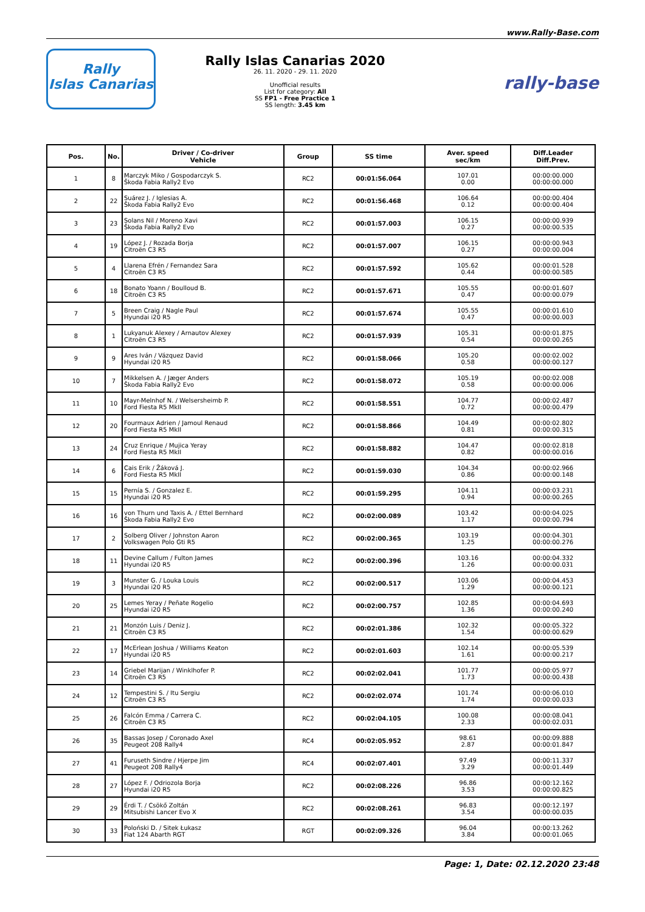www.Rally-Base.com
Rally
Islas Canarias
Rally Islas Canarias 2020
26. 11. 2020 - 29. 11. 2020
Unofficial results
List for category: All
SS FP1 - Free Practice 1
SS length: 3.45 km
rally-base
| Pos. | No. | Driver / Co-driver Vehicle | Group | SS time | Aver. speed sec/km | Diff.Leader Diff.Prev. |
| --- | --- | --- | --- | --- | --- | --- |
| 1 | 8 | Marczyk Miko / Gospodarczyk S. Škoda Fabia Rally2 Evo | RC2 | 00:01:56.064 | 107.01 0.00 | 00:00:00.000 00:00:00.000 |
| 2 | 22 | Suárez J. / Iglesias A. Škoda Fabia Rally2 Evo | RC2 | 00:01:56.468 | 106.64 0.12 | 00:00:00.404 00:00:00.404 |
| 3 | 23 | Solans Nil / Moreno Xavi Škoda Fabia Rally2 Evo | RC2 | 00:01:57.003 | 106.15 0.27 | 00:00:00.939 00:00:00.535 |
| 4 | 19 | López J. / Rozada Borja Citroën C3 R5 | RC2 | 00:01:57.007 | 106.15 0.27 | 00:00:00.943 00:00:00.004 |
| 5 | 4 | Llarena Efrén / Fernandez Sara Citroën C3 R5 | RC2 | 00:01:57.592 | 105.62 0.44 | 00:00:01.528 00:00:00.585 |
| 6 | 18 | Bonato Yoann / Boulloud B. Citroën C3 R5 | RC2 | 00:01:57.671 | 105.55 0.47 | 00:00:01.607 00:00:00.079 |
| 7 | 5 | Breen Craig / Nagle Paul Hyundai i20 R5 | RC2 | 00:01:57.674 | 105.55 0.47 | 00:00:01.610 00:00:00.003 |
| 8 | 1 | Lukyanuk Alexey / Arnautov Alexey Citroën C3 R5 | RC2 | 00:01:57.939 | 105.31 0.54 | 00:00:01.875 00:00:00.265 |
| 9 | 9 | Ares Iván / Vázquez David Hyundai i20 R5 | RC2 | 00:01:58.066 | 105.20 0.58 | 00:00:02.002 00:00:00.127 |
| 10 | 7 | Mikkelsen A. / Jæger Anders Škoda Fabia Rally2 Evo | RC2 | 00:01:58.072 | 105.19 0.58 | 00:00:02.008 00:00:00.006 |
| 11 | 10 | Mayr-Melnhof N. / Welsersheimb P. Ford Fiesta R5 MkII | RC2 | 00:01:58.551 | 104.77 0.72 | 00:00:02.487 00:00:00.479 |
| 12 | 20 | Fourmaux Adrien / Jamoul Renaud Ford Fiesta R5 MkII | RC2 | 00:01:58.866 | 104.49 0.81 | 00:00:02.802 00:00:00.315 |
| 13 | 24 | Cruz Enrique / Mujica Yeray Ford Fiesta R5 MkII | RC2 | 00:01:58.882 | 104.47 0.82 | 00:00:02.818 00:00:00.016 |
| 14 | 6 | Cais Erik / Žáková J. Ford Fiesta R5 MkII | RC2 | 00:01:59.030 | 104.34 0.86 | 00:00:02.966 00:00:00.148 |
| 15 | 15 | Pernía S. / Gonzalez E. Hyundai i20 R5 | RC2 | 00:01:59.295 | 104.11 0.94 | 00:00:03.231 00:00:00.265 |
| 16 | 16 | von Thurn und Taxis A. / Ettel Bernhard Škoda Fabia Rally2 Evo | RC2 | 00:02:00.089 | 103.42 1.17 | 00:00:04.025 00:00:00.794 |
| 17 | 2 | Solberg Oliver / Johnston Aaron Volkswagen Polo Gti R5 | RC2 | 00:02:00.365 | 103.19 1.25 | 00:00:04.301 00:00:00.276 |
| 18 | 11 | Devine Callum / Fulton James Hyundai i20 R5 | RC2 | 00:02:00.396 | 103.16 1.26 | 00:00:04.332 00:00:00.031 |
| 19 | 3 | Munster G. / Louka Louis Hyundai i20 R5 | RC2 | 00:02:00.517 | 103.06 1.29 | 00:00:04.453 00:00:00.121 |
| 20 | 25 | Lemes Yeray / Peñate Rogelio Hyundai i20 R5 | RC2 | 00:02:00.757 | 102.85 1.36 | 00:00:04.693 00:00:00.240 |
| 21 | 21 | Monzón Luis / Deniz J. Citroën C3 R5 | RC2 | 00:02:01.386 | 102.32 1.54 | 00:00:05.322 00:00:00.629 |
| 22 | 17 | McErlean Joshua / Williams Keaton Hyundai i20 R5 | RC2 | 00:02:01.603 | 102.14 1.61 | 00:00:05.539 00:00:00.217 |
| 23 | 14 | Griebel Marijan / Winklhofer P. Citroën C3 R5 | RC2 | 00:02:02.041 | 101.77 1.73 | 00:00:05.977 00:00:00.438 |
| 24 | 12 | Tempestini S. / Itu Sergiu Citroën C3 R5 | RC2 | 00:02:02.074 | 101.74 1.74 | 00:00:06.010 00:00:00.033 |
| 25 | 26 | Falcón Emma / Carrera C. Citroën C3 R5 | RC2 | 00:02:04.105 | 100.08 2.33 | 00:00:08.041 00:00:02.031 |
| 26 | 35 | Bassas Josep / Coronado Axel Peugeot 208 Rally4 | RC4 | 00:02:05.952 | 98.61 2.87 | 00:00:09.888 00:00:01.847 |
| 27 | 41 | Furuseth Sindre / Hjerpe Jim Peugeot 208 Rally4 | RC4 | 00:02:07.401 | 97.49 3.29 | 00:00:11.337 00:00:01.449 |
| 28 | 27 | López F. / Odriozola Borja Hyundai i20 R5 | RC2 | 00:02:08.226 | 96.86 3.53 | 00:00:12.162 00:00:00.825 |
| 29 | 29 | Érdi T. / Csökő Zoltán Mitsubishi Lancer Evo X | RC2 | 00:02:08.261 | 96.83 3.54 | 00:00:12.197 00:00:00.035 |
| 30 | 33 | Poloński D. / Sitek Łukasz Fiat 124 Abarth RGT | RGT | 00:02:09.326 | 96.04 3.84 | 00:00:13.262 00:00:01.065 |
Page: 1, Date: 02.12.2020 23:48